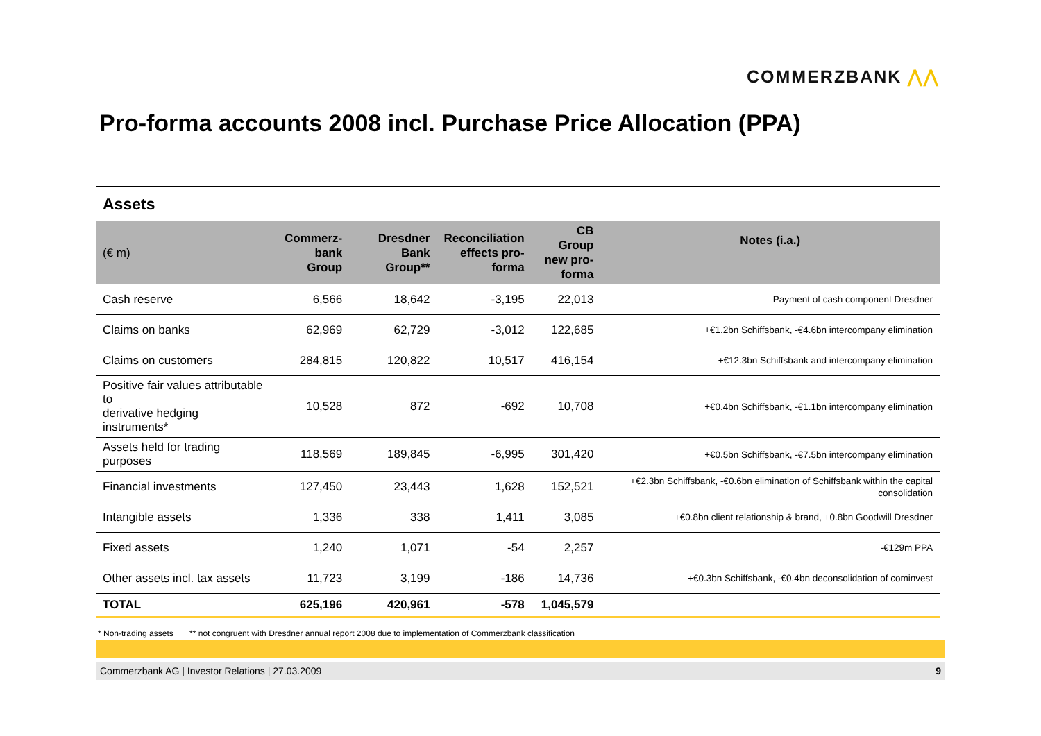COMMERZBANK ⋀⋀
Pro-forma accounts 2008 incl. Purchase Price Allocation (PPA)
Assets
| (€ m) | Commerz- bank Group | Dresdner Bank Group** | Reconciliation effects pro- forma | CB Group new pro- forma | Notes (i.a.) |
| --- | --- | --- | --- | --- | --- |
| Cash reserve | 6,566 | 18,642 | -3,195 | 22,013 | Payment of cash component Dresdner |
| Claims on banks | 62,969 | 62,729 | -3,012 | 122,685 | +€1.2bn Schiffsbank, -€4.6bn intercompany elimination |
| Claims on customers | 284,815 | 120,822 | 10,517 | 416,154 | +€12.3bn Schiffsbank and intercompany elimination |
| Positive fair values attributable to derivative hedging instruments* | 10,528 | 872 | -692 | 10,708 | +€0.4bn Schiffsbank, -€1.1bn intercompany elimination |
| Assets held for trading purposes | 118,569 | 189,845 | -6,995 | 301,420 | +€0.5bn Schiffsbank, -€7.5bn intercompany elimination |
| Financial investments | 127,450 | 23,443 | 1,628 | 152,521 | +€2.3bn Schiffsbank, -€0.6bn elimination of Schiffsbank within the capital consolidation |
| Intangible assets | 1,336 | 338 | 1,411 | 3,085 | +€0.8bn client relationship & brand, +0.8bn Goodwill Dresdner |
| Fixed assets | 1,240 | 1,071 | -54 | 2,257 | -€129m PPA |
| Other assets incl. tax assets | 11,723 | 3,199 | -186 | 14,736 | +€0.3bn Schiffsbank, -€0.4bn deconsolidation of cominvest |
| TOTAL | 625,196 | 420,961 | -578 | 1,045,579 | |
* Non-trading assets ** not congruent with Dresdner annual report 2008 due to implementation of Commerzbank classification
Commerzbank AG | Investor Relations | 27.03.2009 9